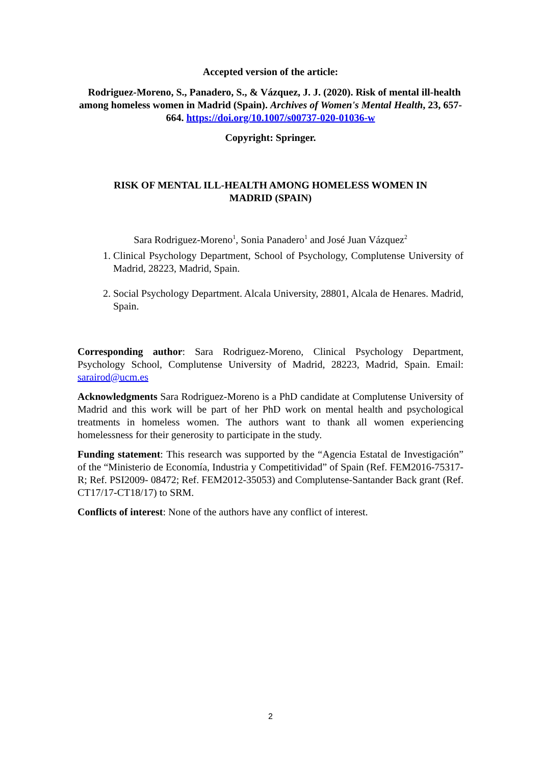Accepted version of the article:
Rodriguez-Moreno, S., Panadero, S., & Vázquez, J. J. (2020). Risk of mental ill-health among homeless women in Madrid (Spain). Archives of Women's Mental Health, 23, 657-664. https://doi.org/10.1007/s00737-020-01036-w
Copyright: Springer.
RISK OF MENTAL ILL-HEALTH AMONG HOMELESS WOMEN IN MADRID (SPAIN)
Sara Rodriguez-Moreno<sup>1</sup>, Sonia Panadero<sup>1</sup> and José Juan Vázquez<sup>2</sup>
1. Clinical Psychology Department, School of Psychology, Complutense University of Madrid, 28223, Madrid, Spain.
2. Social Psychology Department. Alcala University, 28801, Alcala de Henares. Madrid, Spain.
Corresponding author: Sara Rodriguez-Moreno, Clinical Psychology Department, Psychology School, Complutense University of Madrid, 28223, Madrid, Spain. Email: sarairod@ucm.es
Acknowledgments Sara Rodriguez-Moreno is a PhD candidate at Complutense University of Madrid and this work will be part of her PhD work on mental health and psychological treatments in homeless women. The authors want to thank all women experiencing homelessness for their generosity to participate in the study.
Funding statement: This research was supported by the “Agencia Estatal de Investigación” of the “Ministerio de Economía, Industria y Competitividad” of Spain (Ref. FEM2016-75317-R; Ref. PSI2009- 08472; Ref. FEM2012-35053) and Complutense-Santander Back grant (Ref. CT17/17-CT18/17) to SRM.
Conflicts of interest: None of the authors have any conflict of interest.
2